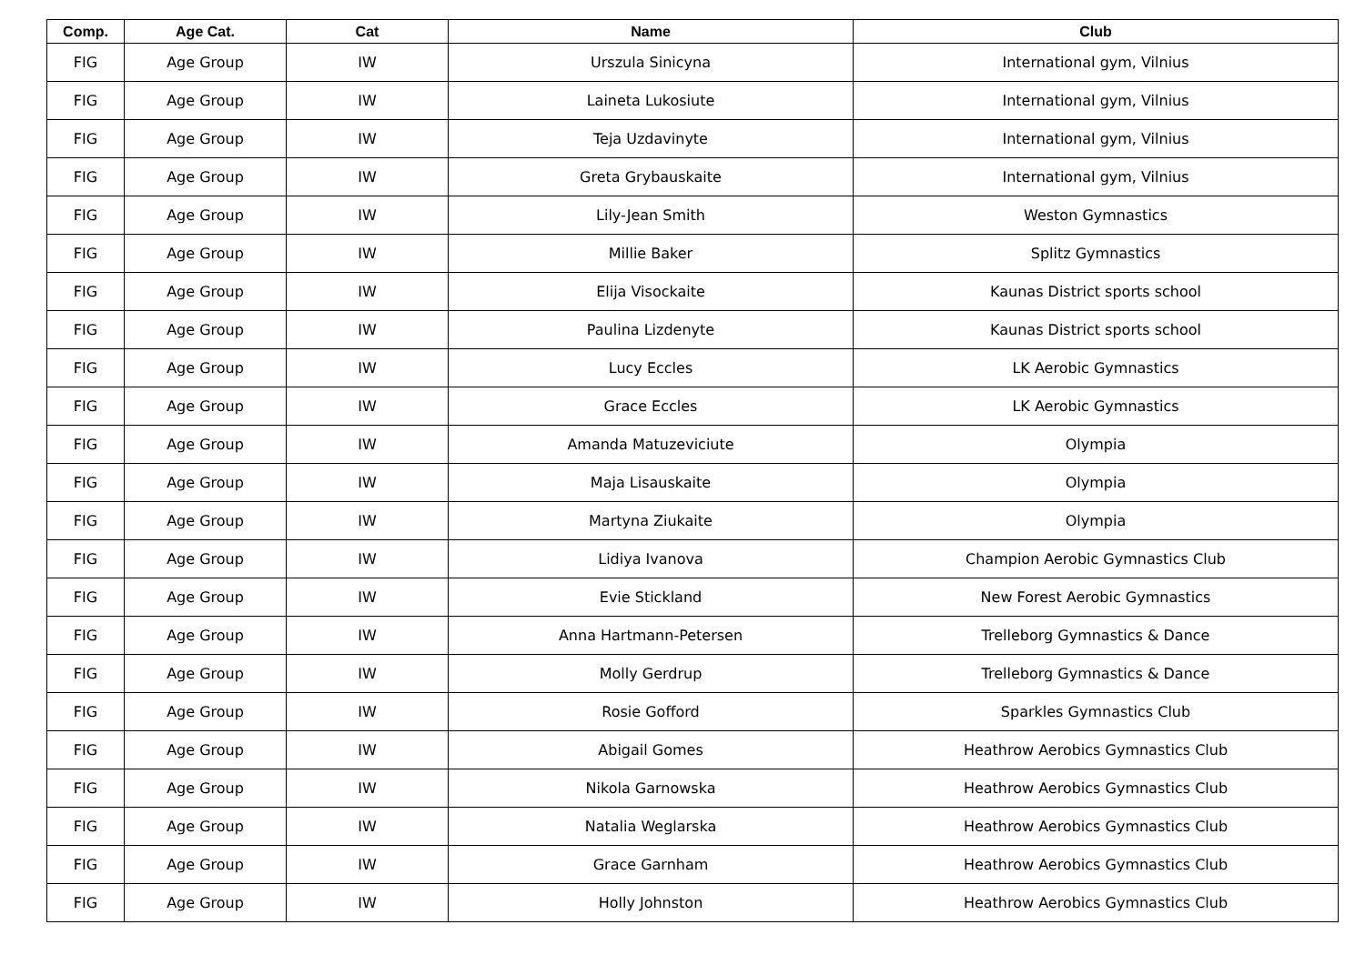| Comp. | Age Cat. | Cat | Name | Club |
| --- | --- | --- | --- | --- |
| FIG | Age Group | IW | Urszula Sinicyna | International gym, Vilnius |
| FIG | Age Group | IW | Laineta Lukosiute | International gym, Vilnius |
| FIG | Age Group | IW | Teja Uzdavinyte | International gym, Vilnius |
| FIG | Age Group | IW | Greta Grybauskaite | International gym, Vilnius |
| FIG | Age Group | IW | Lily-Jean Smith | Weston Gymnastics |
| FIG | Age Group | IW | Millie Baker | Splitz Gymnastics |
| FIG | Age Group | IW | Elija Visockaite | Kaunas District sports school |
| FIG | Age Group | IW | Paulina Lizdenyte | Kaunas District sports school |
| FIG | Age Group | IW | Lucy Eccles | LK Aerobic Gymnastics |
| FIG | Age Group | IW | Grace Eccles | LK Aerobic Gymnastics |
| FIG | Age Group | IW | Amanda Matuzeviciute | Olympia |
| FIG | Age Group | IW | Maja Lisauskaite | Olympia |
| FIG | Age Group | IW | Martyna Ziukaite | Olympia |
| FIG | Age Group | IW | Lidiya Ivanova | Champion Aerobic Gymnastics Club |
| FIG | Age Group | IW | Evie Stickland | New Forest Aerobic Gymnastics |
| FIG | Age Group | IW | Anna Hartmann-Petersen | Trelleborg Gymnastics & Dance |
| FIG | Age Group | IW | Molly Gerdrup | Trelleborg Gymnastics & Dance |
| FIG | Age Group | IW | Rosie Gofford | Sparkles Gymnastics Club |
| FIG | Age Group | IW | Abigail Gomes | Heathrow Aerobics Gymnastics Club |
| FIG | Age Group | IW | Nikola Garnowska | Heathrow Aerobics Gymnastics Club |
| FIG | Age Group | IW | Natalia Weglarska | Heathrow Aerobics Gymnastics Club |
| FIG | Age Group | IW | Grace Garnham | Heathrow Aerobics Gymnastics Club |
| FIG | Age Group | IW | Holly Johnston | Heathrow Aerobics Gymnastics Club |